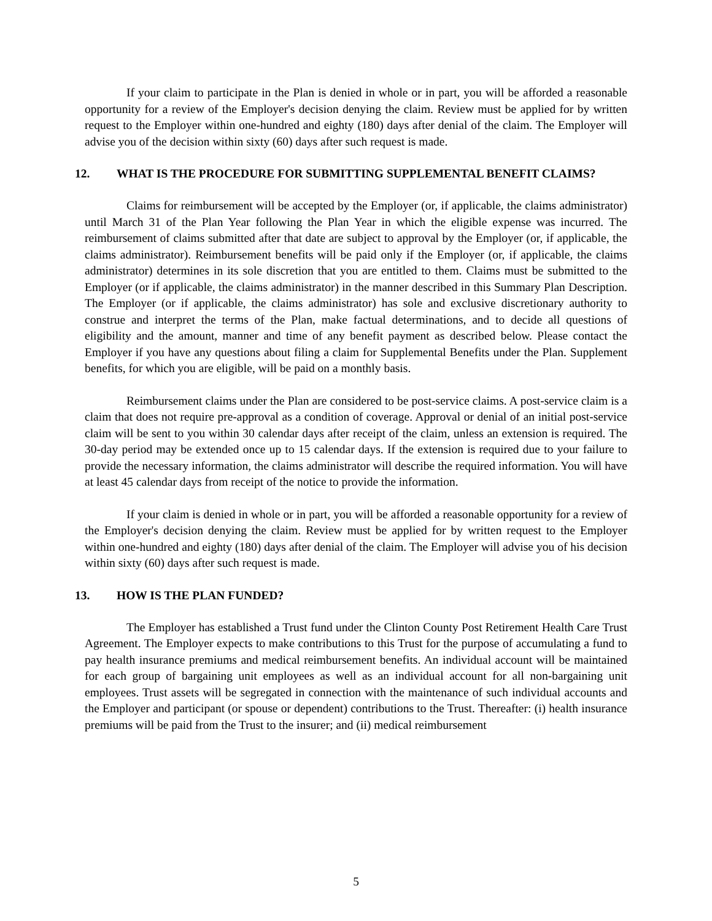If your claim to participate in the Plan is denied in whole or in part, you will be afforded a reasonable opportunity for a review of the Employer's decision denying the claim. Review must be applied for by written request to the Employer within one-hundred and eighty (180) days after denial of the claim. The Employer will advise you of the decision within sixty (60) days after such request is made.
12. WHAT IS THE PROCEDURE FOR SUBMITTING SUPPLEMENTAL BENEFIT CLAIMS?
Claims for reimbursement will be accepted by the Employer (or, if applicable, the claims administrator) until March 31 of the Plan Year following the Plan Year in which the eligible expense was incurred. The reimbursement of claims submitted after that date are subject to approval by the Employer (or, if applicable, the claims administrator). Reimbursement benefits will be paid only if the Employer (or, if applicable, the claims administrator) determines in its sole discretion that you are entitled to them. Claims must be submitted to the Employer (or if applicable, the claims administrator) in the manner described in this Summary Plan Description. The Employer (or if applicable, the claims administrator) has sole and exclusive discretionary authority to construe and interpret the terms of the Plan, make factual determinations, and to decide all questions of eligibility and the amount, manner and time of any benefit payment as described below. Please contact the Employer if you have any questions about filing a claim for Supplemental Benefits under the Plan. Supplement benefits, for which you are eligible, will be paid on a monthly basis.
Reimbursement claims under the Plan are considered to be post-service claims. A post-service claim is a claim that does not require pre-approval as a condition of coverage. Approval or denial of an initial post-service claim will be sent to you within 30 calendar days after receipt of the claim, unless an extension is required. The 30-day period may be extended once up to 15 calendar days. If the extension is required due to your failure to provide the necessary information, the claims administrator will describe the required information. You will have at least 45 calendar days from receipt of the notice to provide the information.
If your claim is denied in whole or in part, you will be afforded a reasonable opportunity for a review of the Employer's decision denying the claim. Review must be applied for by written request to the Employer within one-hundred and eighty (180) days after denial of the claim. The Employer will advise you of his decision within sixty (60) days after such request is made.
13. HOW IS THE PLAN FUNDED?
The Employer has established a Trust fund under the Clinton County Post Retirement Health Care Trust Agreement. The Employer expects to make contributions to this Trust for the purpose of accumulating a fund to pay health insurance premiums and medical reimbursement benefits. An individual account will be maintained for each group of bargaining unit employees as well as an individual account for all non-bargaining unit employees. Trust assets will be segregated in connection with the maintenance of such individual accounts and the Employer and participant (or spouse or dependent) contributions to the Trust. Thereafter: (i) health insurance premiums will be paid from the Trust to the insurer; and (ii) medical reimbursement
5